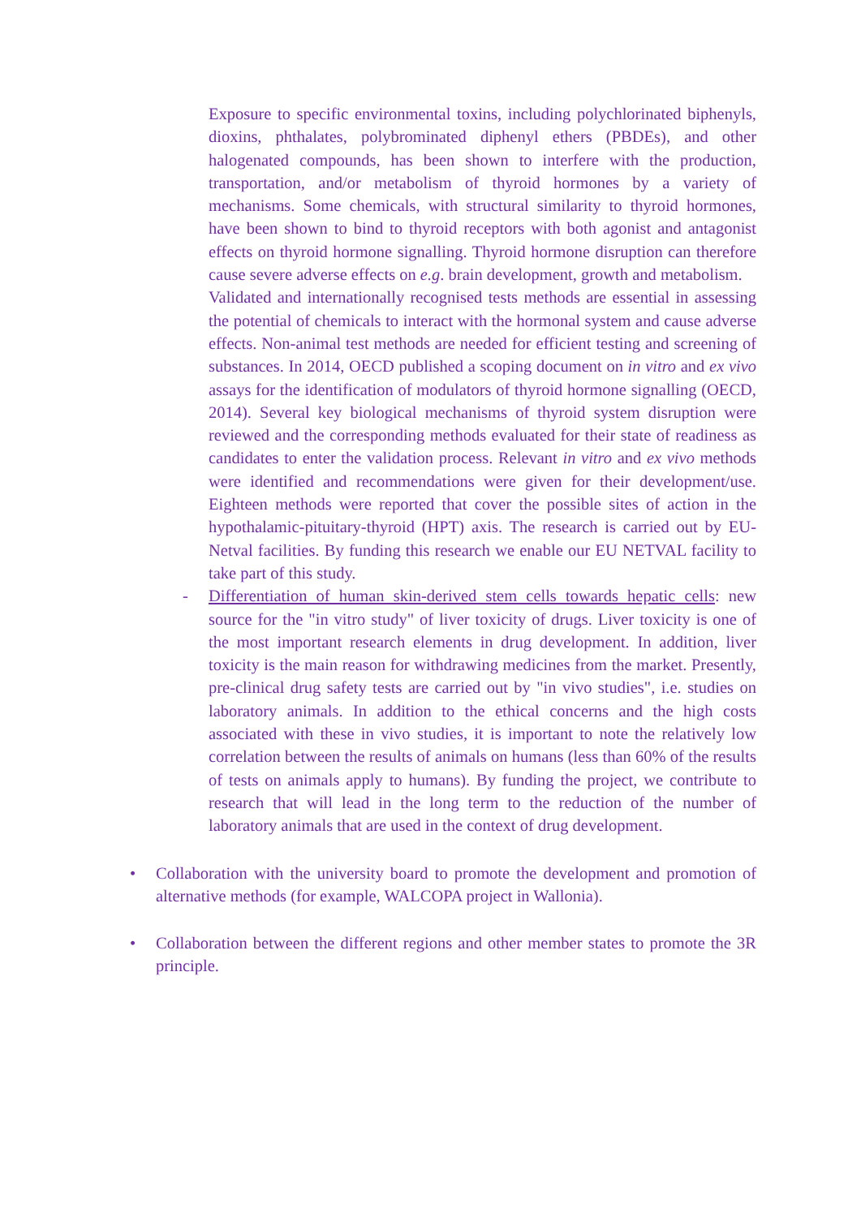Exposure to specific environmental toxins, including polychlorinated biphenyls, dioxins, phthalates, polybrominated diphenyl ethers (PBDEs), and other halogenated compounds, has been shown to interfere with the production, transportation, and/or metabolism of thyroid hormones by a variety of mechanisms. Some chemicals, with structural similarity to thyroid hormones, have been shown to bind to thyroid receptors with both agonist and antagonist effects on thyroid hormone signalling. Thyroid hormone disruption can therefore cause severe adverse effects on e.g. brain development, growth and metabolism.
Validated and internationally recognised tests methods are essential in assessing the potential of chemicals to interact with the hormonal system and cause adverse effects. Non-animal test methods are needed for efficient testing and screening of substances. In 2014, OECD published a scoping document on in vitro and ex vivo assays for the identification of modulators of thyroid hormone signalling (OECD, 2014). Several key biological mechanisms of thyroid system disruption were reviewed and the corresponding methods evaluated for their state of readiness as candidates to enter the validation process. Relevant in vitro and ex vivo methods were identified and recommendations were given for their development/use. Eighteen methods were reported that cover the possible sites of action in the hypothalamic-pituitary-thyroid (HPT) axis. The research is carried out by EU-Netval facilities. By funding this research we enable our EU NETVAL facility to take part of this study.
- Differentiation of human skin-derived stem cells towards hepatic cells: new source for the "in vitro study" of liver toxicity of drugs. Liver toxicity is one of the most important research elements in drug development. In addition, liver toxicity is the main reason for withdrawing medicines from the market. Presently, pre-clinical drug safety tests are carried out by "in vivo studies", i.e. studies on laboratory animals. In addition to the ethical concerns and the high costs associated with these in vivo studies, it is important to note the relatively low correlation between the results of animals on humans (less than 60% of the results of tests on animals apply to humans). By funding the project, we contribute to research that will lead in the long term to the reduction of the number of laboratory animals that are used in the context of drug development.
• Collaboration with the university board to promote the development and promotion of alternative methods (for example, WALCOPA project in Wallonia).
• Collaboration between the different regions and other member states to promote the 3R principle.